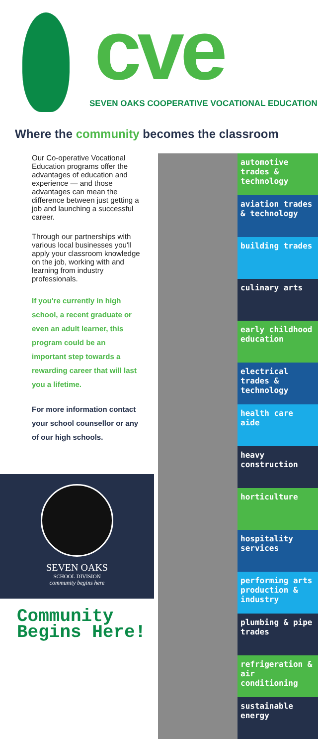cve
SEVEN OAKS COOPERATIVE VOCATIONAL EDUCATION
Where the community becomes the classroom
Our Co-operative Vocational Education programs offer the advantages of education and experience — and those advantages can mean the difference between just getting a job and launching a successful career.
Through our partnerships with various local businesses you'll apply your classroom knowledge on the job, working with and learning from industry professionals.
If you're currently in high school, a recent graduate or even an adult learner, this program could be an important step towards a rewarding career that will last you a lifetime.
For more information contact your school counsellor or any of our high schools.
SEVEN OAKS
SCHOOL DIVISION
community begins here
Community
Begins Here!
automotive trades & technology
aviation trades & technology
building trades
culinary arts
early childhood education
electrical trades & technology
health care aide
heavy construction
horticulture
hospitality services
performing arts production & industry
plumbing & pipe trades
refrigeration & air conditioning
sustainable energy